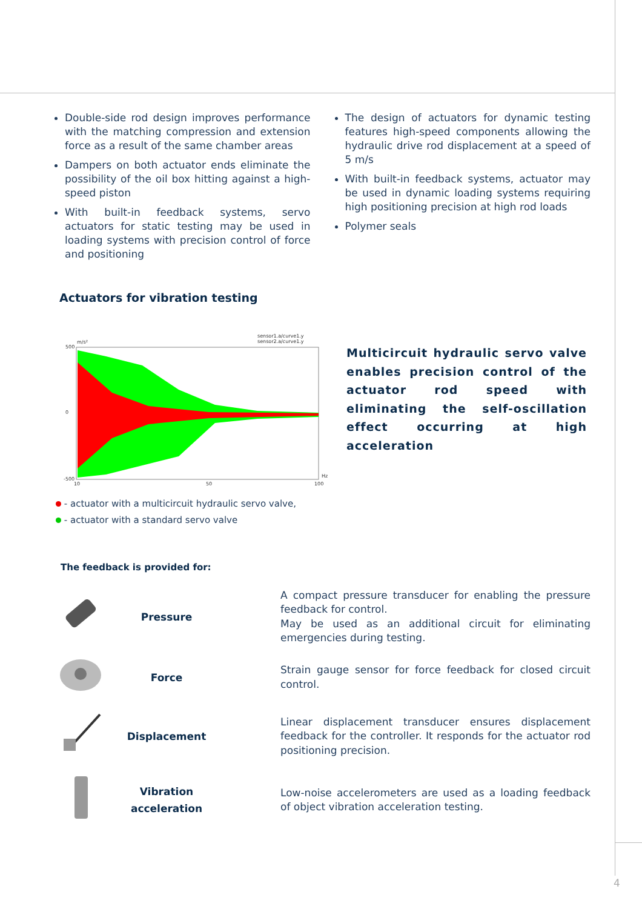Double-side rod design improves performance with the matching compression and extension force as a result of the same chamber areas
Dampers on both actuator ends eliminate the possibility of the oil box hitting against a high-speed piston
With built-in feedback systems, servo actuators for static testing may be used in loading systems with precision control of force and positioning
The design of actuators for dynamic testing features high-speed components allowing the hydraulic drive rod displacement at a speed of 5 m/s
With built-in feedback systems, actuator may be used in dynamic loading systems requiring high positioning precision at high rod loads
Polymer seals
Actuators for vibration testing
sensor1.a/curve1.y
sensor2.a/curve1.y
m/s²
500
0
-500
10
50
100
Hz
Multicircuit hydraulic servo valve enables precision control of the actuator rod speed with eliminating the self-oscillation effect occurring at high acceleration
- actuator with a multicircuit hydraulic servo valve,
- actuator with a standard servo valve
The feedback is provided for:
| | Pressure | A compact pressure transducer for enabling the pressure feedback for control. May be used as an additional circuit for eliminating emergencies during testing. |
| | Force | Strain gauge sensor for force feedback for closed circuit control. |
| | Displacement | Linear displacement transducer ensures displacement feedback for the controller. It responds for the actuator rod positioning precision. |
| | Vibration acceleration | Low-noise accelerometers are used as a loading feedback of object vibration acceleration testing. |
4